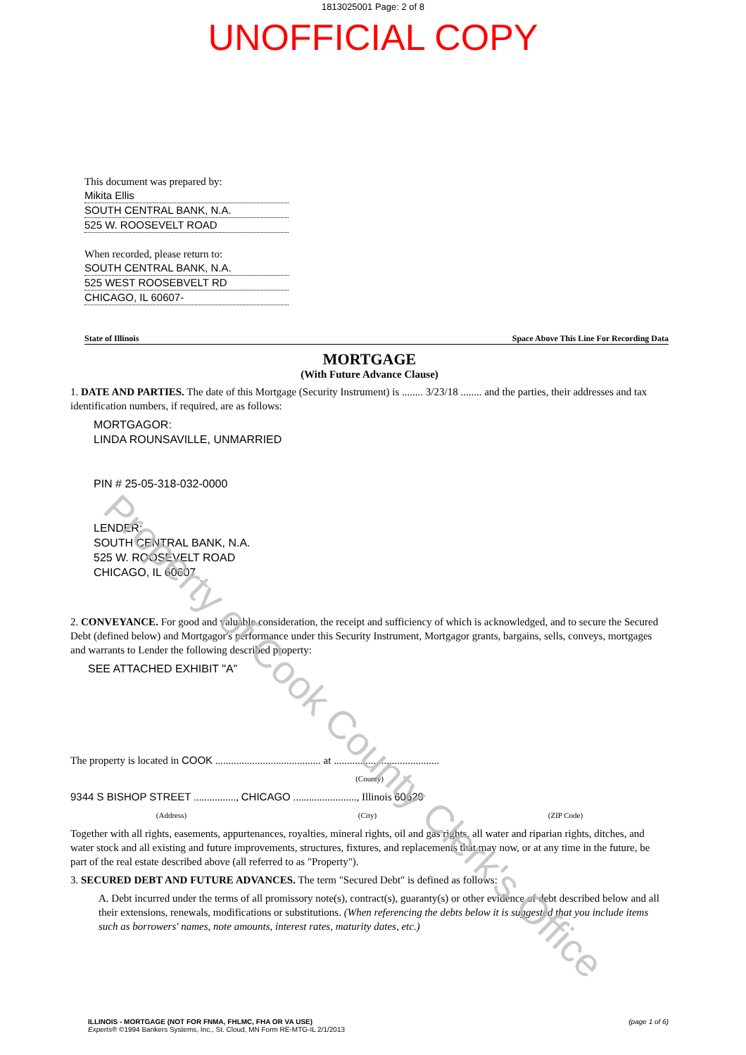1813025001 Page: 2 of 8
UNOFFICIAL COPY
This document was prepared by:
Mikita Ellis
SOUTH CENTRAL BANK, N.A.
525 W. ROOSEVELT ROAD
When recorded, please return to:
SOUTH CENTRAL BANK, N.A.
525 WEST ROOSEBVELT RD
CHICAGO, IL 60607-
State of Illinois Space Above This Line For Recording Data
MORTGAGE
(With Future Advance Clause)
1. DATE AND PARTIES. The date of this Mortgage (Security Instrument) is ........ 3/23/18 ........ and the parties, their addresses and tax identification numbers, if required, are as follows:
MORTGAGOR:
LINDA ROUNSAVILLE, UNMARRIED
PIN # 25-05-318-032-0000
LENDER:
SOUTH CENTRAL BANK, N.A.
525 W. ROOSEVELT ROAD
CHICAGO, IL 60607
2. CONVEYANCE. For good and valuable consideration, the receipt and sufficiency of which is acknowledged, and to secure the Secured Debt (defined below) and Mortgagor's performance under this Security Instrument, Mortgagor grants, bargains, sells, conveys, mortgages and warrants to Lender the following described property:
SEE ATTACHED EXHIBIT "A"
The property is located in COOK ........................................ at ........................................
(County)
9344 S BISHOP STREET ................, CHICAGO ........................, Illinois 60620
(Address) (City) (ZIP Code)
Together with all rights, easements, appurtenances, royalties, mineral rights, oil and gas rights, all water and riparian rights, ditches, and water stock and all existing and future improvements, structures, fixtures, and replacements that may now, or at any time in the future, be part of the real estate described above (all referred to as "Property").
3. SECURED DEBT AND FUTURE ADVANCES. The term "Secured Debt" is defined as follows:
A. Debt incurred under the terms of all promissory note(s), contract(s), guaranty(s) or other evidence of debt described below and all their extensions, renewals, modifications or substitutions. (When referencing the debts below it is suggested that you include items such as borrowers' names, note amounts, interest rates, maturity dates, etc.)
ILLINOIS - MORTGAGE (NOT FOR FNMA, FHLMC, FHA OR VA USE)
Experts® ©1994 Bankers Systems, Inc., St. Cloud, MN Form RE-MTG-IL 2/1/2013
(page 1 of 6)
Property of Cook County Clerk's Office